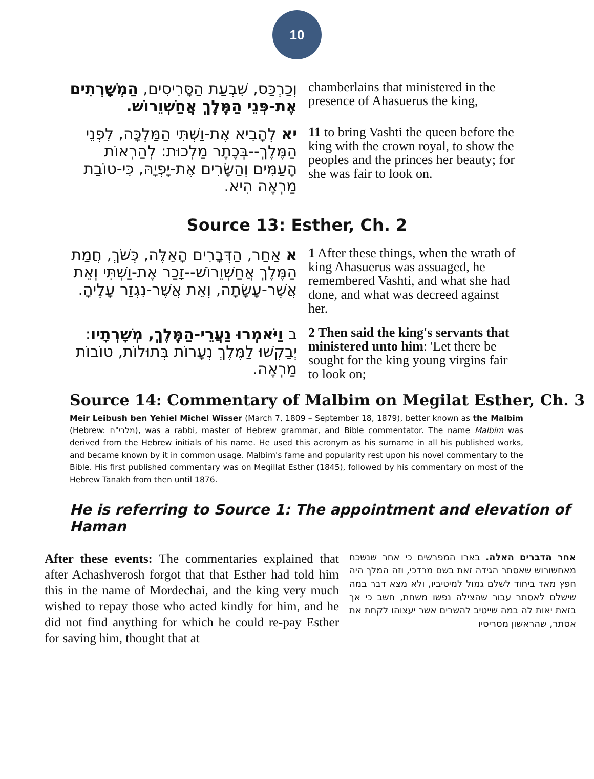10
וְכַרְכַּס, שִׁבְעַת הַסָּרִיסִים, הַמְשָׁרְתִים אֶת-פְּנֵי הַמֶּלֶךְ אֲחַשְׁוֵרוֹשׁ.
chamberlains that ministered in the presence of Ahasuerus the king,
יא לְהָבִיא אֶת-וַשְׁתִּי הַמַּלְכָּה, לִפְנֵי הַמֶּלֶךְ--בְּכֶתֶר מַלְכוּת: לְהַרְאוֹת הָעַמִּים וְהַשָּׂרִים אֶת-יָפְיָהּ, כִּי-טוֹבַת מַרְאֶה הִיא.
11 to bring Vashti the queen before the king with the crown royal, to show the peoples and the princes her beauty; for she was fair to look on.
Source 13: Esther, Ch. 2
א אַחַר, הַדְּבָרִים הָאֵלֶּה, כְּשֹׁךְ, חֲמַת הַמֶּלֶךְ אֲחַשְׁוֵרוֹשׁ--זָכַר אֶת-וַשְׁתִּי וְאֵת אֲשֶׁר-עָשָׂתָה, וְאֵת אֲשֶׁר-נִגְזַר עָלֶיהָ.
1 After these things, when the wrath of king Ahasuerus was assuaged, he remembered Vashti, and what she had done, and what was decreed against her.
ב וַיֹּאמְרוּ נַעֲרֵי-הַמֶּלֶךְ, מְשָׁרְתָיו: יְבַקְשׁוּ לַמֶּלֶךְ נְעָרוֹת בְּתוּלוֹת, טוֹבוֹת מַרְאֶה.
2 Then said the king's servants that ministered unto him: 'Let there be sought for the king young virgins fair to look on;
Source 14: Commentary of Malbim on Megilat Esther, Ch. 3
Meir Leibush ben Yehiel Michel Wisser (March 7, 1809 – September 18, 1879), better known as the Malbim (Hebrew: מלבי"ם), was a rabbi, master of Hebrew grammar, and Bible commentator. The name Malbim was derived from the Hebrew initials of his name. He used this acronym as his surname in all his published works, and became known by it in common usage. Malbim's fame and popularity rest upon his novel commentary to the Bible. His first published commentary was on Megillat Esther (1845), followed by his commentary on most of the Hebrew Tanakh from then until 1876.
He is referring to Source 1: The appointment and elevation of Haman
After these events: The commentaries explained that after Achashverosh forgot that that Esther had told him this in the name of Mordechai, and the king very much wished to repay those who acted kindly for him, and he did not find anything for which he could re-pay Esther for saving him, thought that at
אחר הדברים האלה. בארו המפרשים כי אחר שנשכח מאחשורוש שאסתר הגידה זאת בשם מרדכי, וזה המלך היה חפץ מאד ביחוד לשלם גמול למיטיביו, ולא מצא דבר במה שישלם לאסתר עבור שהצילה נפשו משחת, חשב כי אך בזאת יאות לה במה שייטיב להשרים אשר יעצוהו לקחת את אסתר, שהראשון מסריסיו